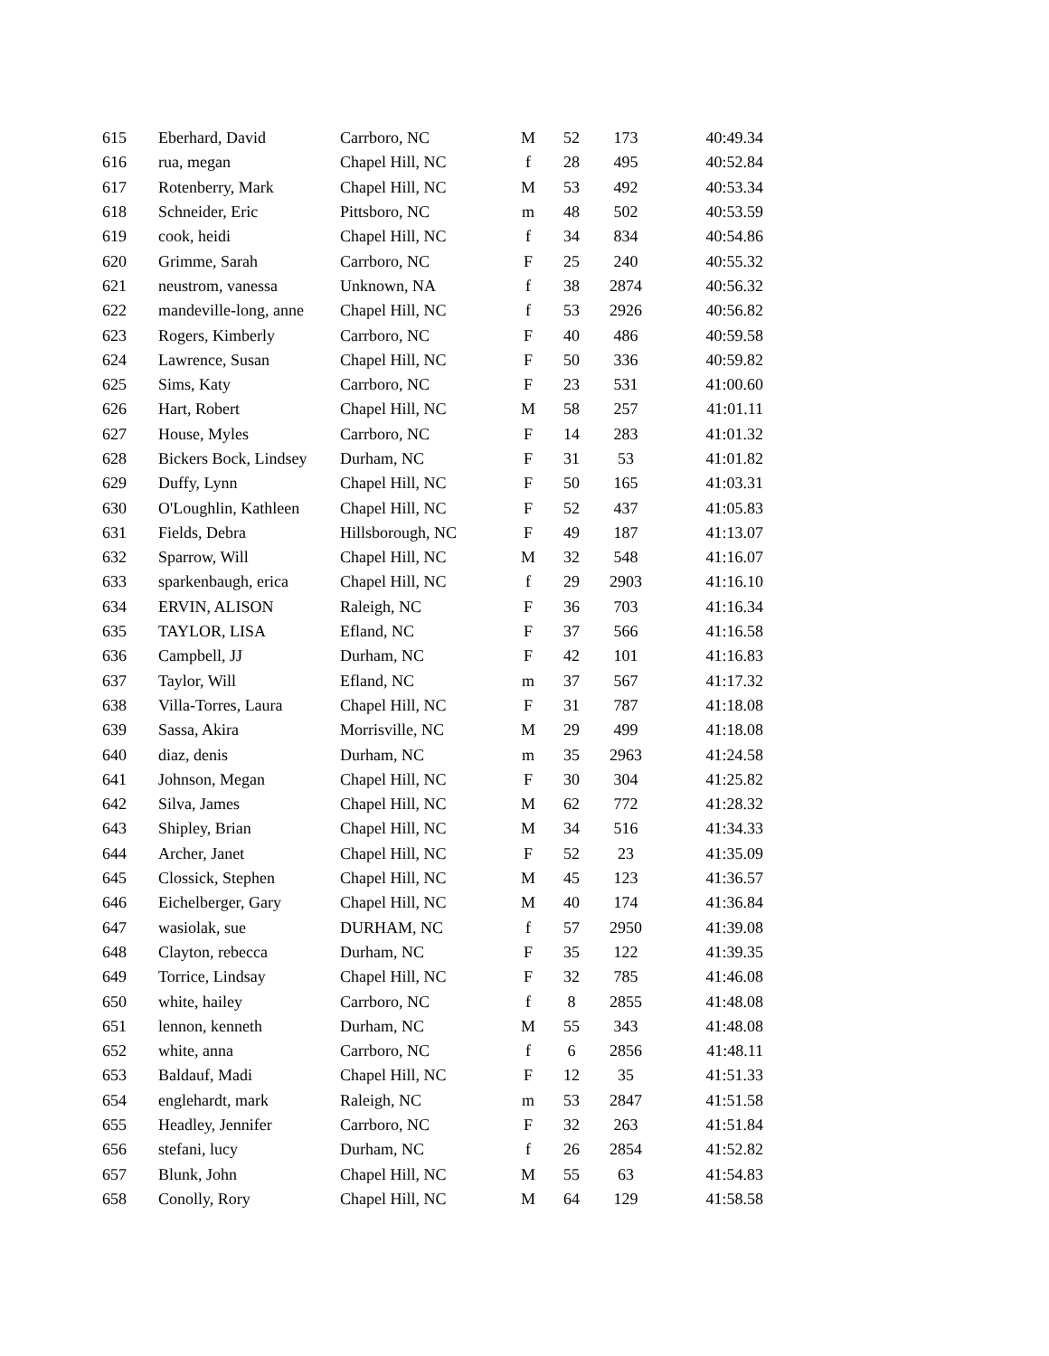| 615 | Eberhard, David | Carrboro, NC | M | 52 | 173 | 40:49.34 |
| 616 | rua, megan | Chapel Hill, NC | f | 28 | 495 | 40:52.84 |
| 617 | Rotenberry, Mark | Chapel Hill, NC | M | 53 | 492 | 40:53.34 |
| 618 | Schneider, Eric | Pittsboro, NC | m | 48 | 502 | 40:53.59 |
| 619 | cook, heidi | Chapel Hill, NC | f | 34 | 834 | 40:54.86 |
| 620 | Grimme, Sarah | Carrboro, NC | F | 25 | 240 | 40:55.32 |
| 621 | neustrom, vanessa | Unknown, NA | f | 38 | 2874 | 40:56.32 |
| 622 | mandeville-long, anne | Chapel Hill, NC | f | 53 | 2926 | 40:56.82 |
| 623 | Rogers, Kimberly | Carrboro, NC | F | 40 | 486 | 40:59.58 |
| 624 | Lawrence, Susan | Chapel Hill, NC | F | 50 | 336 | 40:59.82 |
| 625 | Sims, Katy | Carrboro, NC | F | 23 | 531 | 41:00.60 |
| 626 | Hart, Robert | Chapel Hill, NC | M | 58 | 257 | 41:01.11 |
| 627 | House, Myles | Carrboro, NC | F | 14 | 283 | 41:01.32 |
| 628 | Bickers Bock, Lindsey | Durham, NC | F | 31 | 53 | 41:01.82 |
| 629 | Duffy, Lynn | Chapel Hill, NC | F | 50 | 165 | 41:03.31 |
| 630 | O'Loughlin, Kathleen | Chapel Hill, NC | F | 52 | 437 | 41:05.83 |
| 631 | Fields, Debra | Hillsborough, NC | F | 49 | 187 | 41:13.07 |
| 632 | Sparrow, Will | Chapel Hill, NC | M | 32 | 548 | 41:16.07 |
| 633 | sparkenbaugh, erica | Chapel Hill, NC | f | 29 | 2903 | 41:16.10 |
| 634 | ERVIN, ALISON | Raleigh, NC | F | 36 | 703 | 41:16.34 |
| 635 | TAYLOR, LISA | Efland, NC | F | 37 | 566 | 41:16.58 |
| 636 | Campbell, JJ | Durham, NC | F | 42 | 101 | 41:16.83 |
| 637 | Taylor, Will | Efland, NC | m | 37 | 567 | 41:17.32 |
| 638 | Villa-Torres, Laura | Chapel Hill, NC | F | 31 | 787 | 41:18.08 |
| 639 | Sassa, Akira | Morrisville, NC | M | 29 | 499 | 41:18.08 |
| 640 | diaz, denis | Durham, NC | m | 35 | 2963 | 41:24.58 |
| 641 | Johnson, Megan | Chapel Hill, NC | F | 30 | 304 | 41:25.82 |
| 642 | Silva, James | Chapel Hill, NC | M | 62 | 772 | 41:28.32 |
| 643 | Shipley, Brian | Chapel Hill, NC | M | 34 | 516 | 41:34.33 |
| 644 | Archer, Janet | Chapel Hill, NC | F | 52 | 23 | 41:35.09 |
| 645 | Clossick, Stephen | Chapel Hill, NC | M | 45 | 123 | 41:36.57 |
| 646 | Eichelberger, Gary | Chapel Hill, NC | M | 40 | 174 | 41:36.84 |
| 647 | wasiolak, sue | DURHAM, NC | f | 57 | 2950 | 41:39.08 |
| 648 | Clayton, rebecca | Durham, NC | F | 35 | 122 | 41:39.35 |
| 649 | Torrice, Lindsay | Chapel Hill, NC | F | 32 | 785 | 41:46.08 |
| 650 | white, hailey | Carrboro, NC | f | 8 | 2855 | 41:48.08 |
| 651 | lennon, kenneth | Durham, NC | M | 55 | 343 | 41:48.08 |
| 652 | white, anna | Carrboro, NC | f | 6 | 2856 | 41:48.11 |
| 653 | Baldauf, Madi | Chapel Hill, NC | F | 12 | 35 | 41:51.33 |
| 654 | englehardt, mark | Raleigh, NC | m | 53 | 2847 | 41:51.58 |
| 655 | Headley, Jennifer | Carrboro, NC | F | 32 | 263 | 41:51.84 |
| 656 | stefani, lucy | Durham, NC | f | 26 | 2854 | 41:52.82 |
| 657 | Blunk, John | Chapel Hill, NC | M | 55 | 63 | 41:54.83 |
| 658 | Conolly, Rory | Chapel Hill, NC | M | 64 | 129 | 41:58.58 |